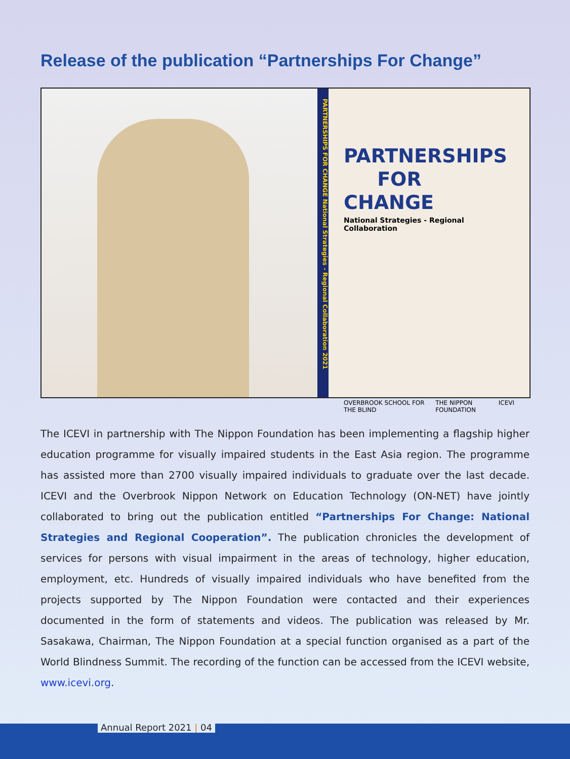Release of the publication “Partnerships For Change”
PARTNERSHIPS FOR CHANGE National Strategies - Regional Collaboration 2021
PARTNERSHIPS
FOR CHANGE
National Strategies - Regional Collaboration
OVERBROOK SCHOOL FOR THE BLIND THE NIPPON FOUNDATION ICEVI
The ICEVI in partnership with The Nippon Foundation has been implementing a flagship higher education programme for visually impaired students in the East Asia region. The programme has assisted more than 2700 visually impaired individuals to graduate over the last decade. ICEVI and the Overbrook Nippon Network on Education Technology (ON-NET) have jointly collaborated to bring out the publication entitled “Partnerships For Change: National Strategies and Regional Cooperation”. The publication chronicles the development of services for persons with visual impairment in the areas of technology, higher education, employment, etc. Hundreds of visually impaired individuals who have benefited from the projects supported by The Nippon Foundation were contacted and their experiences documented in the form of statements and videos. The publication was released by Mr. Sasakawa, Chairman, The Nippon Foundation at a special function organised as a part of the World Blindness Summit. The recording of the function can be accessed from the ICEVI website, www.icevi.org.
Annual Report 2021 | 04